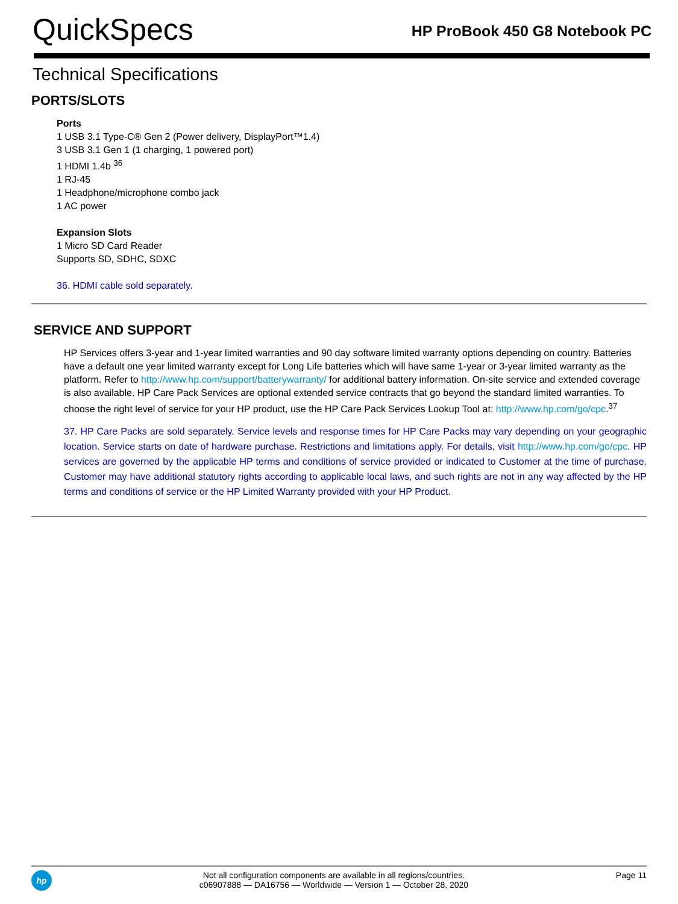QuickSpecs
HP ProBook 450 G8 Notebook PC
Technical Specifications
PORTS/SLOTS
Ports
1 USB 3.1 Type-C® Gen 2 (Power delivery, DisplayPort™1.4)
3 USB 3.1 Gen 1 (1 charging, 1 powered port)
1 HDMI 1.4b <sup>36</sup>
1 RJ-45
1 Headphone/microphone combo jack
1 AC power
Expansion Slots
1 Micro SD Card Reader
Supports SD, SDHC, SDXC
36. HDMI cable sold separately.
SERVICE AND SUPPORT
HP Services offers 3-year and 1-year limited warranties and 90 day software limited warranty options depending on country. Batteries have a default one year limited warranty except for Long Life batteries which will have same 1-year or 3-year limited warranty as the platform. Refer to http://www.hp.com/support/batterywarranty/ for additional battery information. On-site service and extended coverage is also available. HP Care Pack Services are optional extended service contracts that go beyond the standard limited warranties. To choose the right level of service for your HP product, use the HP Care Pack Services Lookup Tool at: http://www.hp.com/go/cpc.<sup>37</sup>
37. HP Care Packs are sold separately. Service levels and response times for HP Care Packs may vary depending on your geographic location. Service starts on date of hardware purchase. Restrictions and limitations apply. For details, visit http://www.hp.com/go/cpc. HP services are governed by the applicable HP terms and conditions of service provided or indicated to Customer at the time of purchase. Customer may have additional statutory rights according to applicable local laws, and such rights are not in any way affected by the HP terms and conditions of service or the HP Limited Warranty provided with your HP Product.
hp
Not all configuration components are available in all regions/countries.
c06907888 — DA16756 — Worldwide — Version 1 — October 28, 2020
Page 11